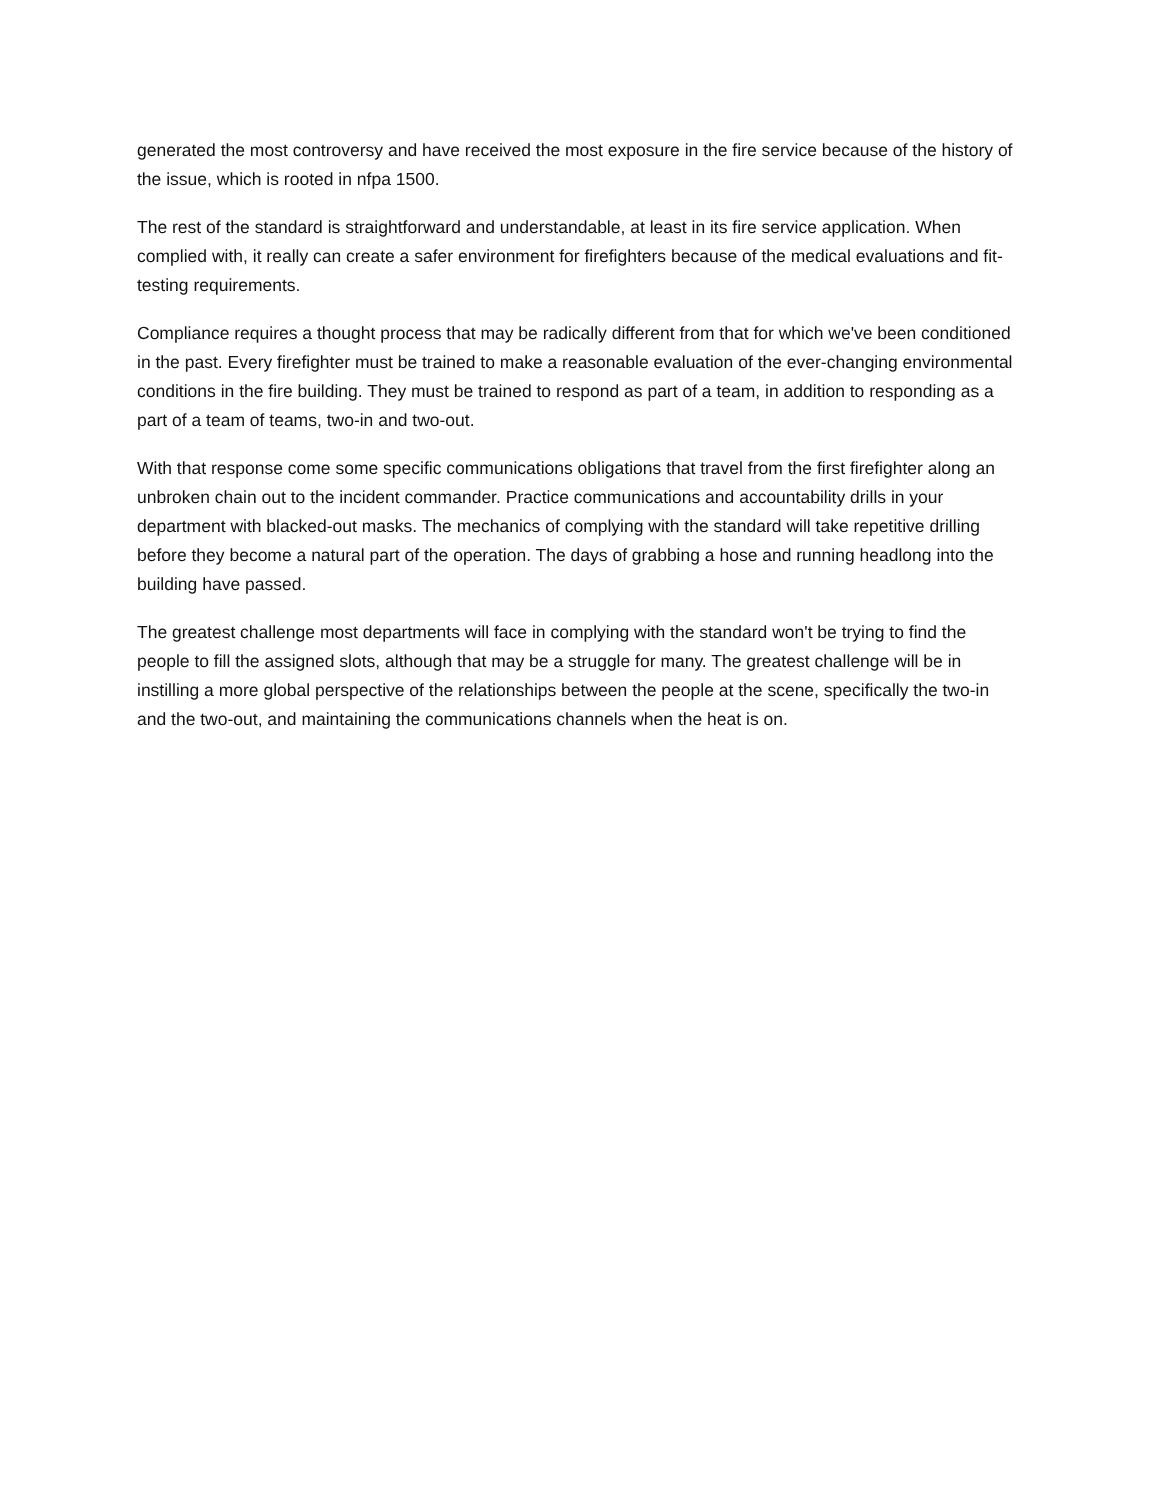generated the most controversy and have received the most exposure in the fire service because of the history of the issue, which is rooted in nfpa 1500.
The rest of the standard is straightforward and understandable, at least in its fire service application. When complied with, it really can create a safer environment for firefighters because of the medical evaluations and fit-testing requirements.
Compliance requires a thought process that may be radically different from that for which we've been conditioned in the past. Every firefighter must be trained to make a reasonable evaluation of the ever-changing environmental conditions in the fire building. They must be trained to respond as part of a team, in addition to responding as a part of a team of teams, two-in and two-out.
With that response come some specific communications obligations that travel from the first firefighter along an unbroken chain out to the incident commander. Practice communications and accountability drills in your department with blacked-out masks. The mechanics of complying with the standard will take repetitive drilling before they become a natural part of the operation. The days of grabbing a hose and running headlong into the building have passed.
The greatest challenge most departments will face in complying with the standard won't be trying to find the people to fill the assigned slots, although that may be a struggle for many. The greatest challenge will be in instilling a more global perspective of the relationships between the people at the scene, specifically the two-in and the two-out, and maintaining the communications channels when the heat is on.